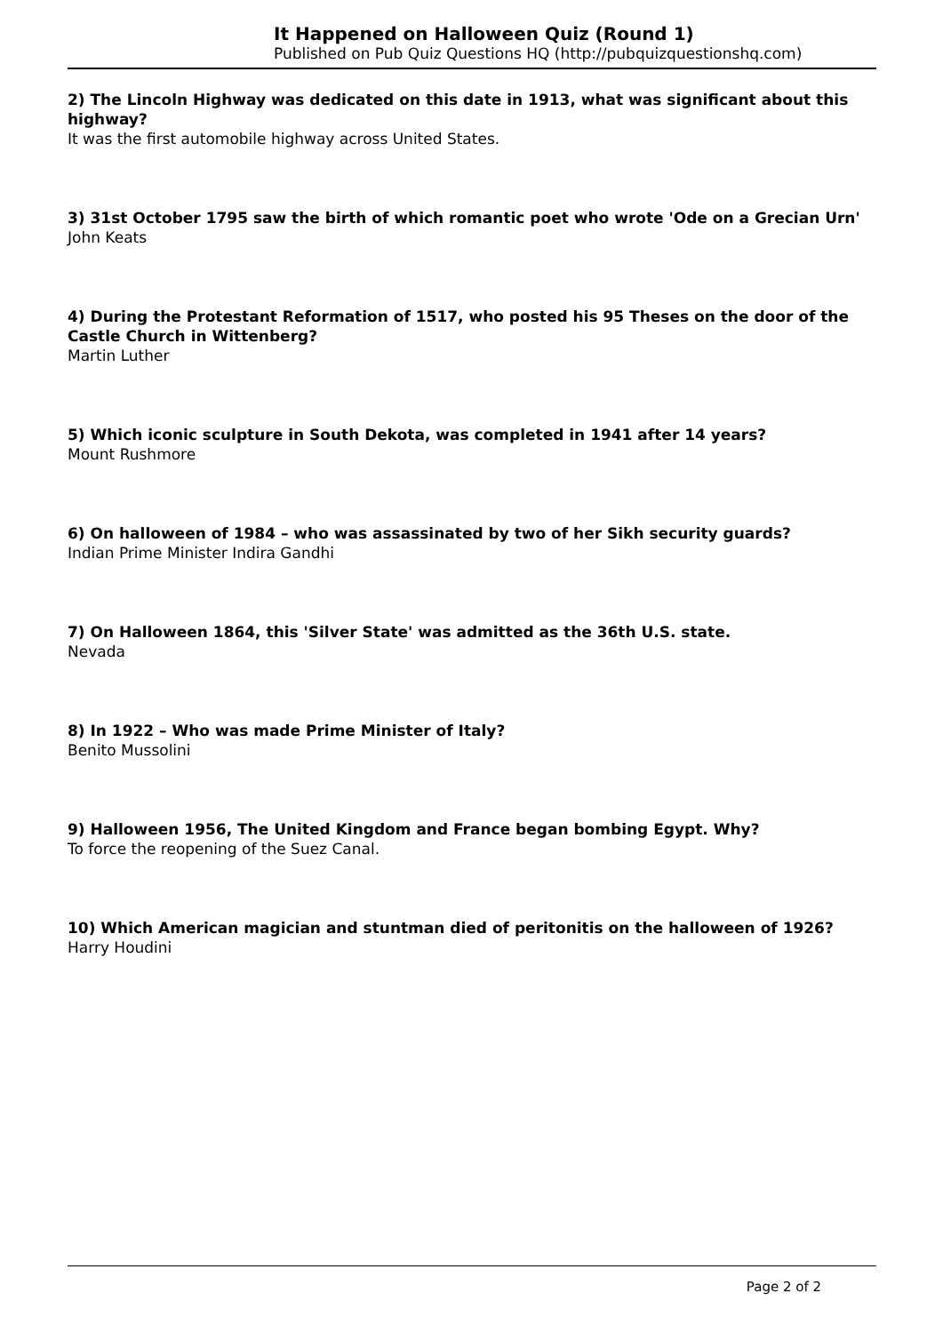It Happened on Halloween Quiz (Round 1)
Published on Pub Quiz Questions HQ (http://pubquizquestionshq.com)
2) The Lincoln Highway was dedicated on this date in 1913, what was significant about this highway?
It was the first automobile highway across United States.
3) 31st October 1795 saw the birth of which romantic poet who wrote 'Ode on a Grecian Urn'
John Keats
4) During the Protestant Reformation of 1517, who posted his 95 Theses on the door of the Castle Church in Wittenberg?
Martin Luther
5) Which iconic sculpture in South Dekota, was completed in 1941 after 14 years?
Mount Rushmore
6) On halloween of 1984 – who was assassinated by two of her Sikh security guards?
Indian Prime Minister Indira Gandhi
7) On Halloween 1864, this 'Silver State' was admitted as the 36th U.S. state.
Nevada
8) In 1922 – Who was made Prime Minister of Italy?
Benito Mussolini
9) Halloween 1956, The United Kingdom and France began bombing Egypt. Why?
To force the reopening of the Suez Canal.
10) Which American magician and stuntman died of peritonitis on the halloween of 1926?
Harry Houdini
Page 2 of 2